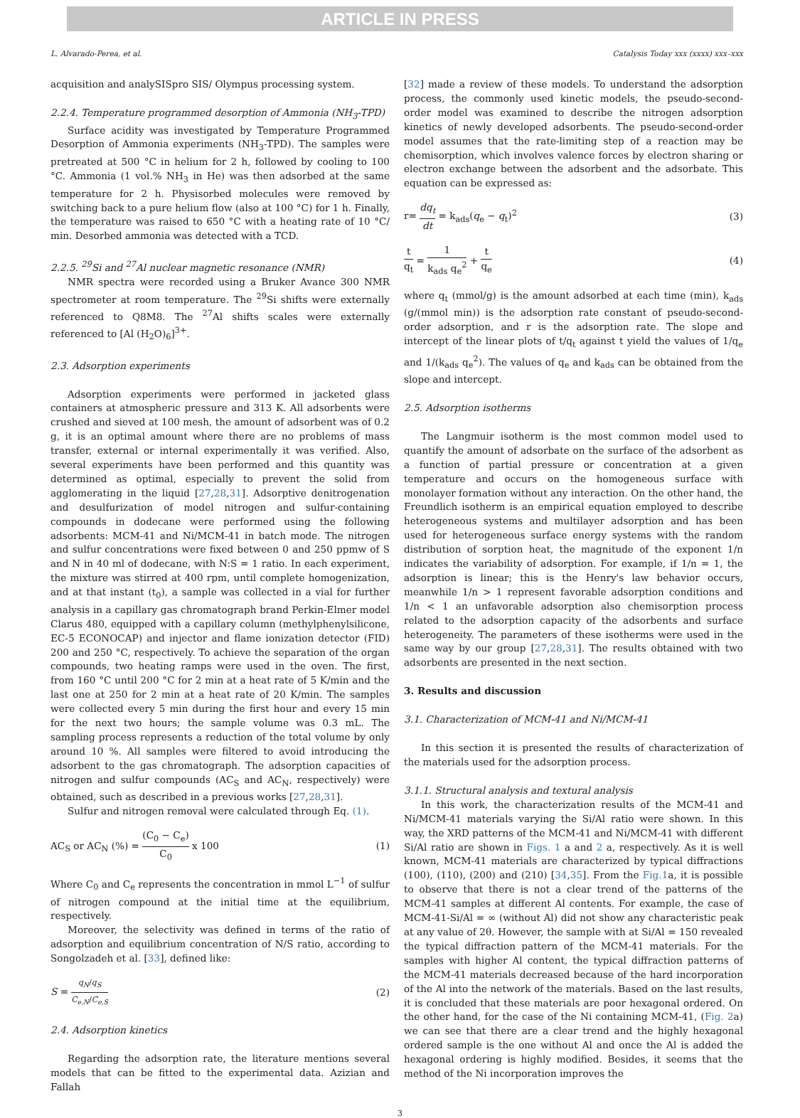ARTICLE IN PRESS
L. Alvarado-Perea, et al. Catalysis Today xxx (xxxx) xxx–xxx
acquisition and analySISpro SIS/ Olympus processing system.
2.2.4. Temperature programmed desorption of Ammonia (NH<sub>3</sub>-TPD)
Surface acidity was investigated by Temperature Programmed Desorption of Ammonia experiments (NH<sub>3</sub>-TPD). The samples were pretreated at 500 °C in helium for 2 h, followed by cooling to 100 °C. Ammonia (1 vol.% NH<sub>3</sub> in He) was then adsorbed at the same temperature for 2 h. Physisorbed molecules were removed by switching back to a pure helium flow (also at 100 °C) for 1 h. Finally, the temperature was raised to 650 °C with a heating rate of 10 °C/ min. Desorbed ammonia was detected with a TCD.
2.2.5. <sup>29</sup>Si and <sup>27</sup>Al nuclear magnetic resonance (NMR)
NMR spectra were recorded using a Bruker Avance 300 NMR spectrometer at room temperature. The <sup>29</sup>Si shifts were externally referenced to Q8M8. The <sup>27</sup>Al shifts scales were externally referenced to [Al (H<sub>2</sub>O)<sub>6</sub>]<sup>3+</sup>.
2.3. Adsorption experiments
Adsorption experiments were performed in jacketed glass containers at atmospheric pressure and 313 K. All adsorbents were crushed and sieved at 100 mesh, the amount of adsorbent was of 0.2 g, it is an optimal amount where there are no problems of mass transfer, external or internal experimentally it was verified. Also, several experiments have been performed and this quantity was determined as optimal, especially to prevent the solid from agglomerating in the liquid [27,28,31]. Adsorptive denitrogenation and desulfurization of model nitrogen and sulfur-containing compounds in dodecane were performed using the following adsorbents: MCM-41 and Ni/MCM-41 in batch mode. The nitrogen and sulfur concentrations were fixed between 0 and 250 ppmw of S and N in 40 ml of dodecane, with N:S = 1 ratio. In each experiment, the mixture was stirred at 400 rpm, until complete homogenization, and at that instant (t<sub>0</sub>), a sample was collected in a vial for further analysis in a capillary gas chromatograph brand Perkin-Elmer model Clarus 480, equipped with a capillary column (methylphenylsilicone, EC-5 ECONOCAP) and injector and flame ionization detector (FID) 200 and 250 °C, respectively. To achieve the separation of the organ compounds, two heating ramps were used in the oven. The first, from 160 °C until 200 °C for 2 min at a heat rate of 5 K/min and the last one at 250 for 2 min at a heat rate of 20 K/min. The samples were collected every 5 min during the first hour and every 15 min for the next two hours; the sample volume was 0.3 mL. The sampling process represents a reduction of the total volume by only around 10 %. All samples were filtered to avoid introducing the adsorbent to the gas chromatograph. The adsorption capacities of nitrogen and sulfur compounds (AC<sub>S</sub> and AC<sub>N</sub>, respectively) were obtained, such as described in a previous works [27,28,31].
Sulfur and nitrogen removal were calculated through Eq. (1).
AC<sub>S</sub> or AC<sub>N</sub> (%) = (C<sub>0</sub> − C<sub>e</sub>) C<sub>0</sub> x 100 (1)
Where C<sub>0</sub> and C<sub>e</sub> represents the concentration in mmol L<sup>−1</sup> of sulfur of nitrogen compound at the initial time at the equilibrium, respectively.
Moreover, the selectivity was defined in terms of the ratio of adsorption and equilibrium concentration of N/S ratio, according to Songolzadeh et al. [33], defined like:
S = q<sub>N</sub>/q<sub>S</sub> C<sub>e,N</sub>/C<sub>e,S</sub> (2)
2.4. Adsorption kinetics
Regarding the adsorption rate, the literature mentions several models that can be fitted to the experimental data. Azizian and Fallah
[32] made a review of these models. To understand the adsorption process, the commonly used kinetic models, the pseudo-second-order model was examined to describe the nitrogen adsorption kinetics of newly developed adsorbents. The pseudo-second-order model assumes that the rate-limiting step of a reaction may be chemisorption, which involves valence forces by electron sharing or electron exchange between the adsorbent and the adsorbate. This equation can be expressed as:
r= dq<sub>t</sub> dt = k<sub>ads</sub>(q<sub>e</sub> − q<sub>t</sub>)<sup>2</sup> (3)
t q<sub>t</sub> = 1 k<sub>ads</sub> q<sub>e</sub><sup>2</sup> + t q<sub>e</sub> (4)
where q<sub>t</sub> (mmol/g) is the amount adsorbed at each time (min), k<sub>ads</sub> (g/(mmol min)) is the adsorption rate constant of pseudo-second-order adsorption, and r is the adsorption rate. The slope and intercept of the linear plots of t/q<sub>t</sub> against t yield the values of 1/q<sub>e</sub> and 1/(k<sub>ads</sub> q<sub>e</sub><sup>2</sup>). The values of q<sub>e</sub> and k<sub>ads</sub> can be obtained from the slope and intercept.
2.5. Adsorption isotherms
The Langmuir isotherm is the most common model used to quantify the amount of adsorbate on the surface of the adsorbent as a function of partial pressure or concentration at a given temperature and occurs on the homogeneous surface with monolayer formation without any interaction. On the other hand, the Freundlich isotherm is an empirical equation employed to describe heterogeneous systems and multilayer adsorption and has been used for heterogeneous surface energy systems with the random distribution of sorption heat, the magnitude of the exponent 1/n indicates the variability of adsorption. For example, if 1/n = 1, the adsorption is linear; this is the Henry's law behavior occurs, meanwhile 1/n > 1 represent favorable adsorption conditions and 1/n < 1 an unfavorable adsorption also chemisorption process related to the adsorption capacity of the adsorbents and surface heterogeneity. The parameters of these isotherms were used in the same way by our group [27,28,31]. The results obtained with two adsorbents are presented in the next section.
3. Results and discussion
3.1. Characterization of MCM-41 and Ni/MCM-41
In this section it is presented the results of characterization of the materials used for the adsorption process.
3.1.1. Structural analysis and textural analysis
In this work, the characterization results of the MCM-41 and Ni/MCM-41 materials varying the Si/Al ratio were shown. In this way, the XRD patterns of the MCM-41 and Ni/MCM-41 with different Si/Al ratio are shown in Figs. 1 a and 2 a, respectively. As it is well known, MCM-41 materials are characterized by typical diffractions (100), (110), (200) and (210) [34,35]. From the Fig.1a, it is possible to observe that there is not a clear trend of the patterns of the MCM-41 samples at different Al contents. For example, the case of MCM-41-Si/Al = ∞ (without Al) did not show any characteristic peak at any value of 2θ. However, the sample with at Si/Al = 150 revealed the typical diffraction pattern of the MCM-41 materials. For the samples with higher Al content, the typical diffraction patterns of the MCM-41 materials decreased because of the hard incorporation of the Al into the network of the materials. Based on the last results, it is concluded that these materials are poor hexagonal ordered. On the other hand, for the case of the Ni containing MCM-41, (Fig. 2a) we can see that there are a clear trend and the highly hexagonal ordered sample is the one without Al and once the Al is added the hexagonal ordering is highly modified. Besides, it seems that the method of the Ni incorporation improves the
3